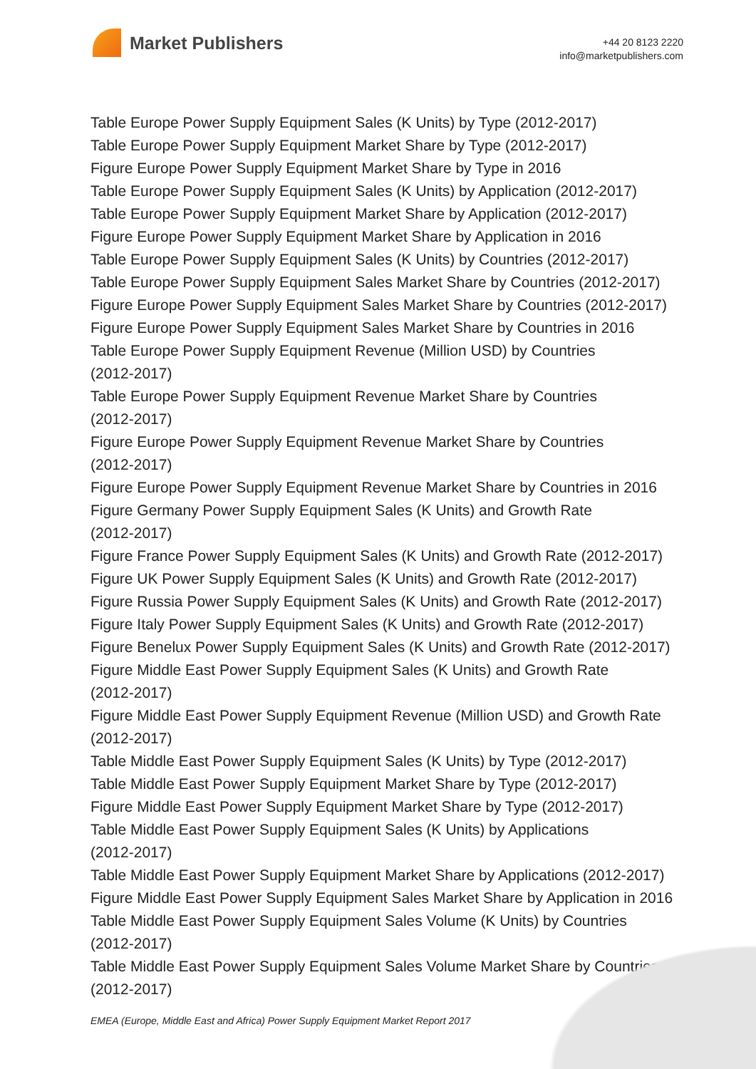Market Publishers
+44 20 8123 2220
info@marketpublishers.com
Table Europe Power Supply Equipment Sales (K Units) by Type (2012-2017)
Table Europe Power Supply Equipment Market Share by Type (2012-2017)
Figure Europe Power Supply Equipment Market Share by Type in 2016
Table Europe Power Supply Equipment Sales (K Units) by Application (2012-2017)
Table Europe Power Supply Equipment Market Share by Application (2012-2017)
Figure Europe Power Supply Equipment Market Share by Application in 2016
Table Europe Power Supply Equipment Sales (K Units) by Countries (2012-2017)
Table Europe Power Supply Equipment Sales Market Share by Countries (2012-2017)
Figure Europe Power Supply Equipment Sales Market Share by Countries (2012-2017)
Figure Europe Power Supply Equipment Sales Market Share by Countries in 2016
Table Europe Power Supply Equipment Revenue (Million USD) by Countries
(2012-2017)
Table Europe Power Supply Equipment Revenue Market Share by Countries
(2012-2017)
Figure Europe Power Supply Equipment Revenue Market Share by Countries
(2012-2017)
Figure Europe Power Supply Equipment Revenue Market Share by Countries in 2016
Figure Germany Power Supply Equipment Sales (K Units) and Growth Rate
(2012-2017)
Figure France Power Supply Equipment Sales (K Units) and Growth Rate (2012-2017)
Figure UK Power Supply Equipment Sales (K Units) and Growth Rate (2012-2017)
Figure Russia Power Supply Equipment Sales (K Units) and Growth Rate (2012-2017)
Figure Italy Power Supply Equipment Sales (K Units) and Growth Rate (2012-2017)
Figure Benelux Power Supply Equipment Sales (K Units) and Growth Rate (2012-2017)
Figure Middle East Power Supply Equipment Sales (K Units) and Growth Rate
(2012-2017)
Figure Middle East Power Supply Equipment Revenue (Million USD) and Growth Rate
(2012-2017)
Table Middle East Power Supply Equipment Sales (K Units) by Type (2012-2017)
Table Middle East Power Supply Equipment Market Share by Type (2012-2017)
Figure Middle East Power Supply Equipment Market Share by Type (2012-2017)
Table Middle East Power Supply Equipment Sales (K Units) by Applications
(2012-2017)
Table Middle East Power Supply Equipment Market Share by Applications (2012-2017)
Figure Middle East Power Supply Equipment Sales Market Share by Application in 2016
Table Middle East Power Supply Equipment Sales Volume (K Units) by Countries
(2012-2017)
Table Middle East Power Supply Equipment Sales Volume Market Share by Countries
(2012-2017)
EMEA (Europe, Middle East and Africa) Power Supply Equipment Market Report 2017